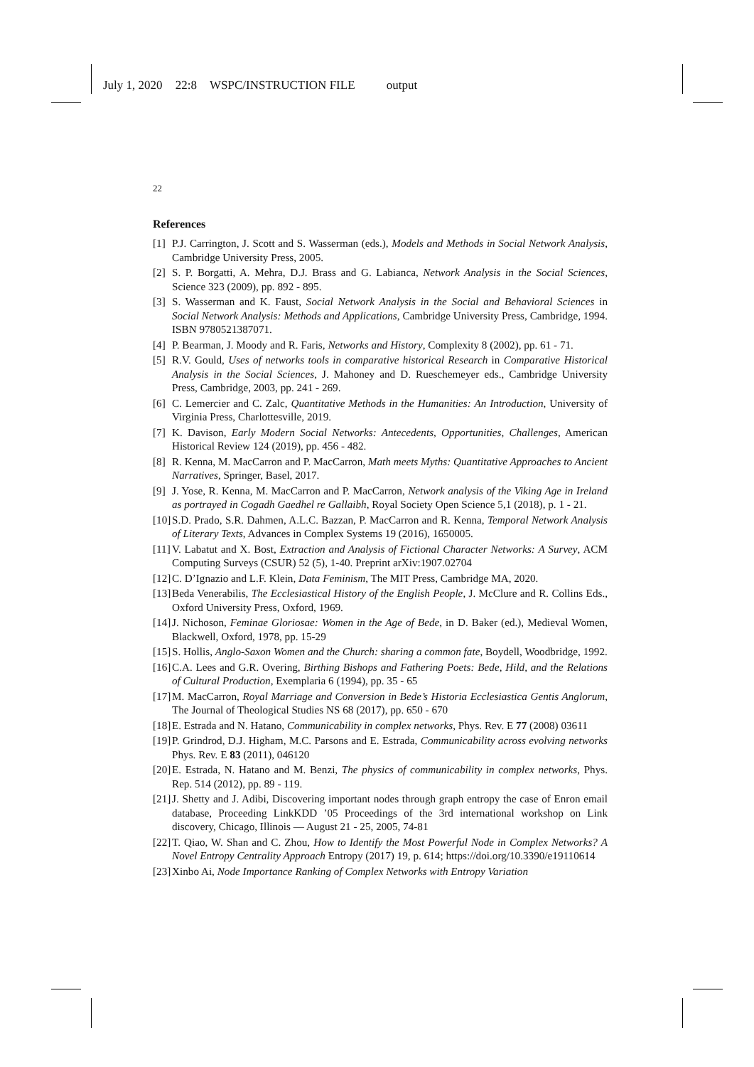July 1, 2020 22:8 WSPC/INSTRUCTION FILE output
22
References
[1] P.J. Carrington, J. Scott and S. Wasserman (eds.), Models and Methods in Social Network Analysis, Cambridge University Press, 2005.
[2] S. P. Borgatti, A. Mehra, D.J. Brass and G. Labianca, Network Analysis in the Social Sciences, Science 323 (2009), pp. 892 - 895.
[3] S. Wasserman and K. Faust, Social Network Analysis in the Social and Behavioral Sciences in Social Network Analysis: Methods and Applications, Cambridge University Press, Cambridge, 1994. ISBN 9780521387071.
[4] P. Bearman, J. Moody and R. Faris, Networks and History, Complexity 8 (2002), pp. 61 - 71.
[5] R.V. Gould, Uses of networks tools in comparative historical Research in Comparative Historical Analysis in the Social Sciences, J. Mahoney and D. Rueschemeyer eds., Cambridge University Press, Cambridge, 2003, pp. 241 - 269.
[6] C. Lemercier and C. Zalc, Quantitative Methods in the Humanities: An Introduction, University of Virginia Press, Charlottesville, 2019.
[7] K. Davison, Early Modern Social Networks: Antecedents, Opportunities, Challenges, American Historical Review 124 (2019), pp. 456 - 482.
[8] R. Kenna, M. MacCarron and P. MacCarron, Math meets Myths: Quantitative Approaches to Ancient Narratives, Springer, Basel, 2017.
[9] J. Yose, R. Kenna, M. MacCarron and P. MacCarron, Network analysis of the Viking Age in Ireland as portrayed in Cogadh Gaedhel re Gallaibh, Royal Society Open Science 5,1 (2018), p. 1 - 21.
[10] S.D. Prado, S.R. Dahmen, A.L.C. Bazzan, P. MacCarron and R. Kenna, Temporal Network Analysis of Literary Texts, Advances in Complex Systems 19 (2016), 1650005.
[11] V. Labatut and X. Bost, Extraction and Analysis of Fictional Character Networks: A Survey, ACM Computing Surveys (CSUR) 52 (5), 1-40. Preprint arXiv:1907.02704
[12] C. D’Ignazio and L.F. Klein, Data Feminism, The MIT Press, Cambridge MA, 2020.
[13] Beda Venerabilis, The Ecclesiastical History of the English People, J. McClure and R. Collins Eds., Oxford University Press, Oxford, 1969.
[14] J. Nichoson, Feminae Gloriosae: Women in the Age of Bede, in D. Baker (ed.), Medieval Women, Blackwell, Oxford, 1978, pp. 15-29
[15] S. Hollis, Anglo-Saxon Women and the Church: sharing a common fate, Boydell, Woodbridge, 1992.
[16] C.A. Lees and G.R. Overing, Birthing Bishops and Fathering Poets: Bede, Hild, and the Relations of Cultural Production, Exemplaria 6 (1994), pp. 35 - 65
[17] M. MacCarron, Royal Marriage and Conversion in Bede’s Historia Ecclesiastica Gentis Anglorum, The Journal of Theological Studies NS 68 (2017), pp. 650 - 670
[18] E. Estrada and N. Hatano, Communicability in complex networks, Phys. Rev. E 77 (2008) 03611
[19] P. Grindrod, D.J. Higham, M.C. Parsons and E. Estrada, Communicability across evolving networks Phys. Rev. E 83 (2011), 046120
[20] E. Estrada, N. Hatano and M. Benzi, The physics of communicability in complex networks, Phys. Rep. 514 (2012), pp. 89 - 119.
[21] J. Shetty and J. Adibi, Discovering important nodes through graph entropy the case of Enron email database, Proceeding LinkKDD ’05 Proceedings of the 3rd international workshop on Link discovery, Chicago, Illinois — August 21 - 25, 2005, 74-81
[22] T. Qiao, W. Shan and C. Zhou, How to Identify the Most Powerful Node in Complex Networks? A Novel Entropy Centrality Approach Entropy (2017) 19, p. 614; https://doi.org/10.3390/e19110614
[23] Xinbo Ai, Node Importance Ranking of Complex Networks with Entropy Variation